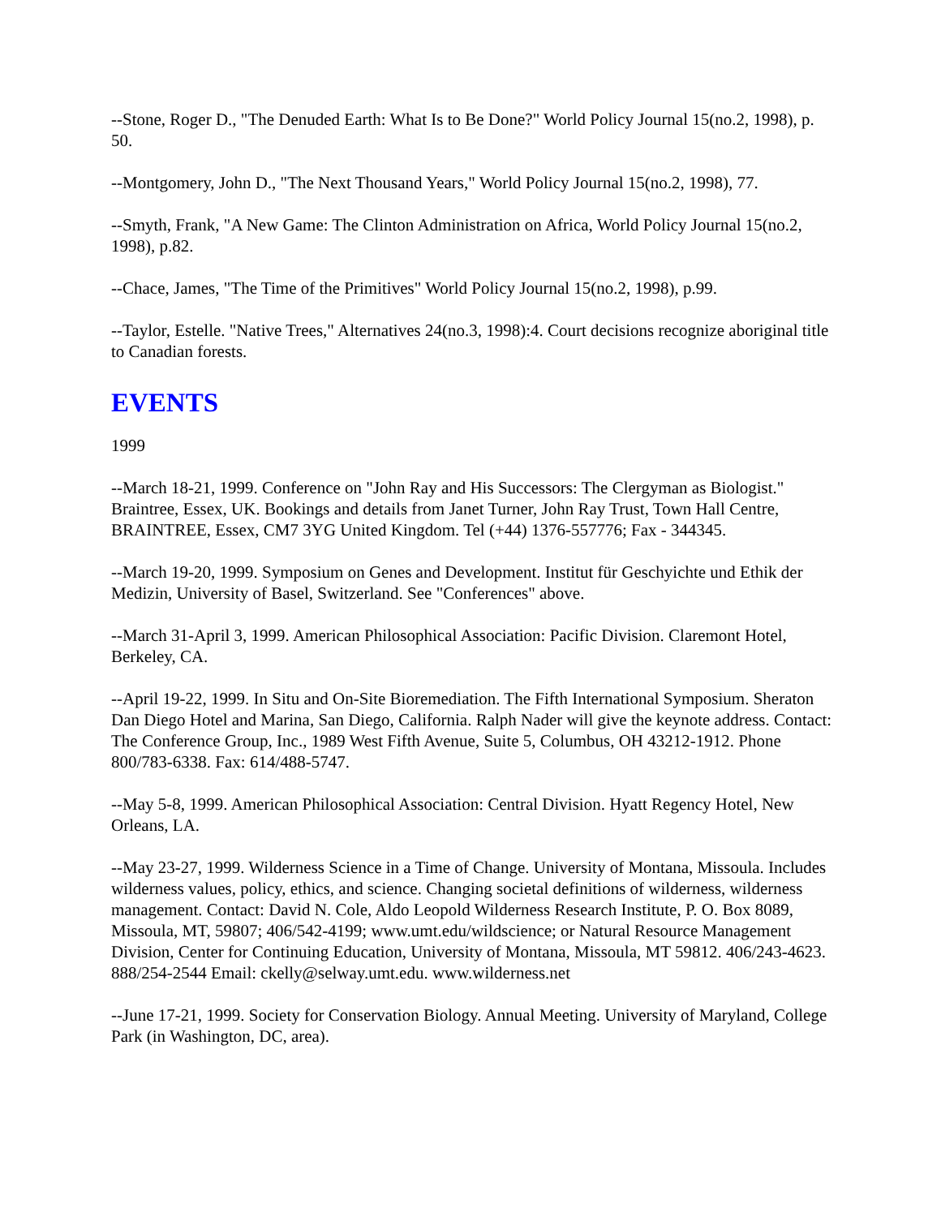--Stone, Roger D., "The Denuded Earth: What Is to Be Done?" World Policy Journal 15(no.2, 1998), p. 50.
--Montgomery, John D., "The Next Thousand Years," World Policy Journal 15(no.2, 1998), 77.
--Smyth, Frank, "A New Game: The Clinton Administration on Africa, World Policy Journal 15(no.2, 1998), p.82.
--Chace, James, "The Time of the Primitives" World Policy Journal 15(no.2, 1998), p.99.
--Taylor, Estelle. "Native Trees," Alternatives 24(no.3, 1998):4. Court decisions recognize aboriginal title to Canadian forests.
EVENTS
1999
--March 18-21, 1999. Conference on "John Ray and His Successors: The Clergyman as Biologist." Braintree, Essex, UK. Bookings and details from Janet Turner, John Ray Trust, Town Hall Centre, BRAINTREE, Essex, CM7 3YG United Kingdom. Tel (+44) 1376-557776; Fax - 344345.
--March 19-20, 1999. Symposium on Genes and Development. Institut für Geschyichte und Ethik der Medizin, University of Basel, Switzerland. See "Conferences" above.
--March 31-April 3, 1999. American Philosophical Association: Pacific Division. Claremont Hotel, Berkeley, CA.
--April 19-22, 1999. In Situ and On-Site Bioremediation. The Fifth International Symposium. Sheraton Dan Diego Hotel and Marina, San Diego, California. Ralph Nader will give the keynote address. Contact: The Conference Group, Inc., 1989 West Fifth Avenue, Suite 5, Columbus, OH 43212-1912. Phone 800/783-6338. Fax: 614/488-5747.
--May 5-8, 1999. American Philosophical Association: Central Division. Hyatt Regency Hotel, New Orleans, LA.
--May 23-27, 1999. Wilderness Science in a Time of Change. University of Montana, Missoula. Includes wilderness values, policy, ethics, and science. Changing societal definitions of wilderness, wilderness management. Contact: David N. Cole, Aldo Leopold Wilderness Research Institute, P. O. Box 8089, Missoula, MT, 59807; 406/542-4199; www.umt.edu/wildscience; or Natural Resource Management Division, Center for Continuing Education, University of Montana, Missoula, MT 59812. 406/243-4623. 888/254-2544 Email: ckelly@selway.umt.edu. www.wilderness.net
--June 17-21, 1999. Society for Conservation Biology. Annual Meeting. University of Maryland, College Park (in Washington, DC, area).